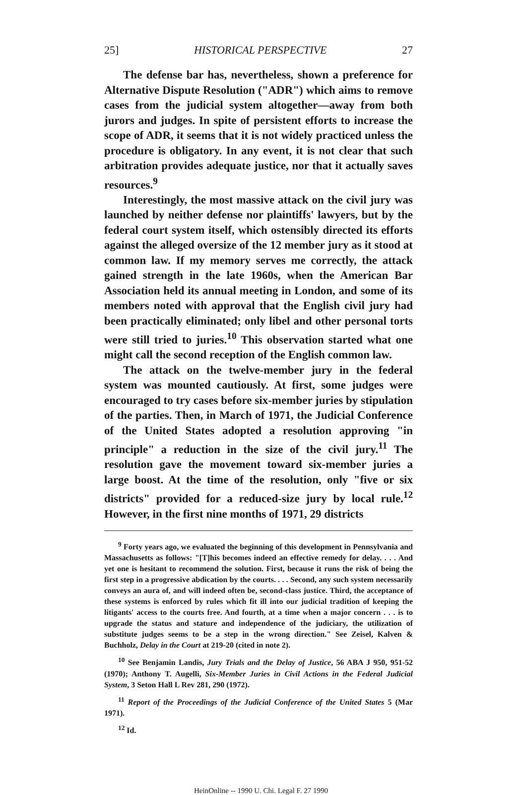25] HISTORICAL PERSPECTIVE 27
The defense bar has, nevertheless, shown a preference for Alternative Dispute Resolution ("ADR") which aims to remove cases from the judicial system altogether—away from both jurors and judges. In spite of persistent efforts to increase the scope of ADR, it seems that it is not widely practiced unless the procedure is obligatory. In any event, it is not clear that such arbitration provides adequate justice, nor that it actually saves resources.<sup>9</sup>
Interestingly, the most massive attack on the civil jury was launched by neither defense nor plaintiffs' lawyers, but by the federal court system itself, which ostensibly directed its efforts against the alleged oversize of the 12 member jury as it stood at common law. If my memory serves me correctly, the attack gained strength in the late 1960s, when the American Bar Association held its annual meeting in London, and some of its members noted with approval that the English civil jury had been practically eliminated; only libel and other personal torts were still tried to juries.<sup>10</sup> This observation started what one might call the second reception of the English common law.
The attack on the twelve-member jury in the federal system was mounted cautiously. At first, some judges were encouraged to try cases before six-member juries by stipulation of the parties. Then, in March of 1971, the Judicial Conference of the United States adopted a resolution approving "in principle" a reduction in the size of the civil jury.<sup>11</sup> The resolution gave the movement toward six-member juries a large boost. At the time of the resolution, only "five or six districts" provided for a reduced-size jury by local rule.<sup>12</sup> However, in the first nine months of 1971, 29 districts
<sup>9</sup> Forty years ago, we evaluated the beginning of this development in Pennsylvania and Massachusetts as follows: "[T]his becomes indeed an effective remedy for delay. . . . And yet one is hesitant to recommend the solution. First, because it runs the risk of being the first step in a progressive abdication by the courts. . . . Second, any such system necessarily conveys an aura of, and will indeed often be, second-class justice. Third, the acceptance of these systems is enforced by rules which fit ill into our judicial tradition of keeping the litigants' access to the courts free. And fourth, at a time when a major concern . . . is to upgrade the status and stature and independence of the judiciary, the utilization of substitute judges seems to be a step in the wrong direction." See Zeisel, Kalven & Buchholz, Delay in the Court at 219-20 (cited in note 2).
<sup>10</sup> See Benjamin Landis, Jury Trials and the Delay of Justice, 56 ABA J 950, 951-52 (1970); Anthony T. Augelli, Six-Member Juries in Civil Actions in the Federal Judicial System, 3 Seton Hall L Rev 281, 290 (1972).
<sup>11</sup> Report of the Proceedings of the Judicial Conference of the United States 5 (Mar 1971).
<sup>12</sup> Id.
HeinOnline -- 1990 U. Chi. Legal F. 27 1990